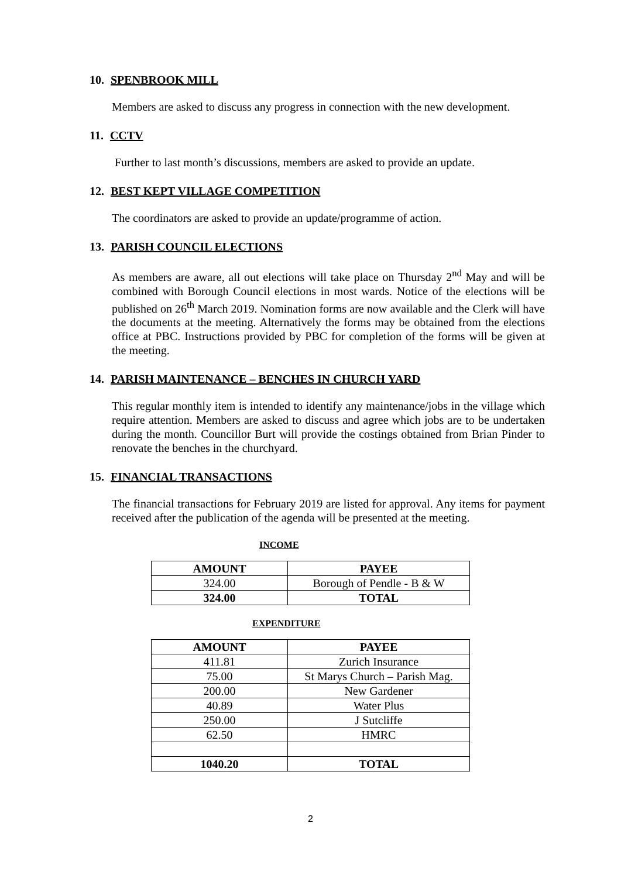10. SPENBROOK MILL
Members are asked to discuss any progress in connection with the new development.
11. CCTV
Further to last month’s discussions, members are asked to provide an update.
12. BEST KEPT VILLAGE COMPETITION
The coordinators are asked to provide an update/programme of action.
13. PARISH COUNCIL ELECTIONS
As members are aware, all out elections will take place on Thursday 2<sup>nd</sup> May and will be combined with Borough Council elections in most wards. Notice of the elections will be published on 26<sup>th</sup> March 2019. Nomination forms are now available and the Clerk will have the documents at the meeting. Alternatively the forms may be obtained from the elections office at PBC. Instructions provided by PBC for completion of the forms will be given at the meeting.
14. PARISH MAINTENANCE – BENCHES IN CHURCH YARD
This regular monthly item is intended to identify any maintenance/jobs in the village which require attention. Members are asked to discuss and agree which jobs are to be undertaken during the month. Councillor Burt will provide the costings obtained from Brian Pinder to renovate the benches in the churchyard.
15. FINANCIAL TRANSACTIONS
The financial transactions for February 2019 are listed for approval. Any items for payment received after the publication of the agenda will be presented at the meeting.
INCOME
| AMOUNT | PAYEE |
| --- | --- |
| 324.00 | Borough of Pendle - B & W |
| 324.00 | TOTAL |
EXPENDITURE
| AMOUNT | PAYEE |
| --- | --- |
| 411.81 | Zurich Insurance |
| 75.00 | St Marys Church – Parish Mag. |
| 200.00 | New Gardener |
| 40.89 | Water Plus |
| 250.00 | J Sutcliffe |
| 62.50 | HMRC |
| 1040.20 | TOTAL |
2